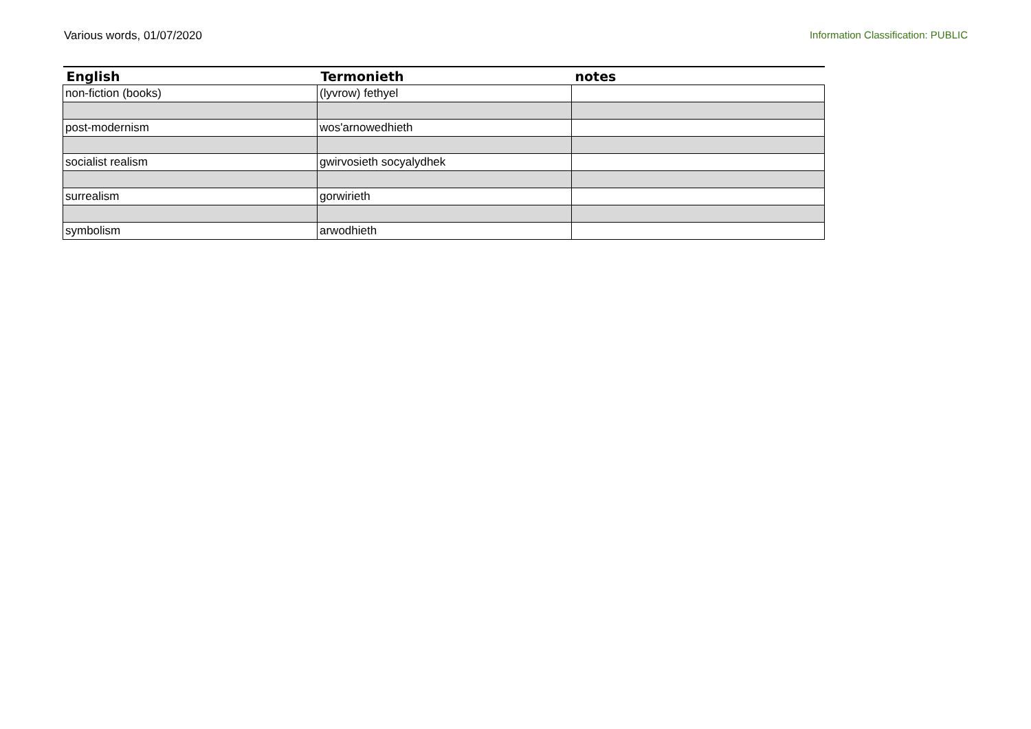Various words, 01/07/2020 Information Classification: PUBLIC
| English | Termonieth | notes |
| --- | --- | --- |
| non-fiction (books) | (lyvrow) fethyel | |
| post-modernism | wos'arnowedhieth | |
| socialist realism | gwirvosieth socyalydhek | |
| surrealism | gorwirieth | |
| symbolism | arwodhieth | |